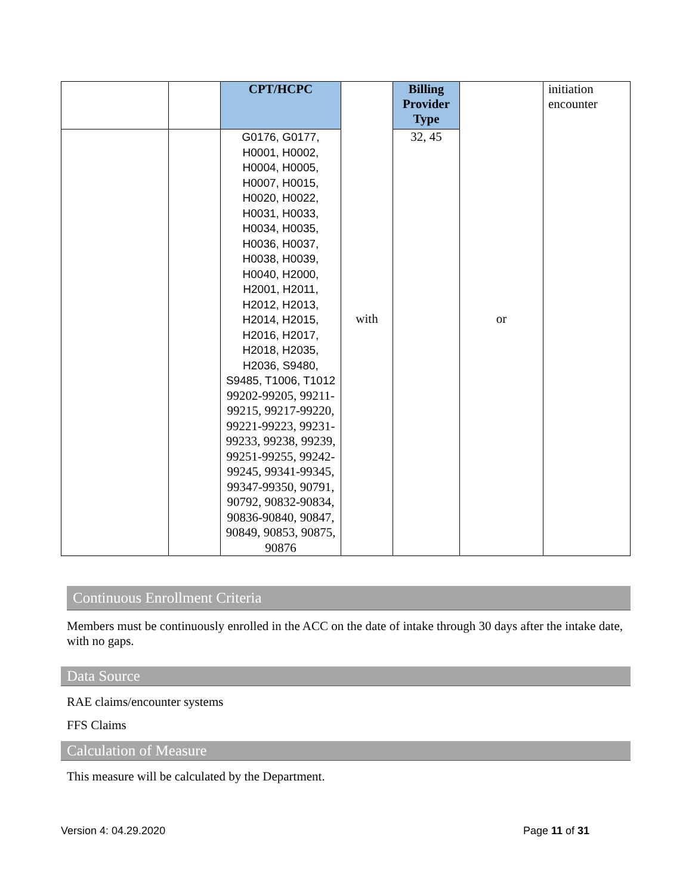| | | CPT/HCPC | with | Billing Provider Type | or | initiation encounter |
| | | G0176, G0177, H0001, H0002, H0004, H0005, H0007, H0015, H0020, H0022, H0031, H0033, H0034, H0035, H0036, H0037, H0038, H0039, H0040, H2000, H2001, H2011, H2012, H2013, H2014, H2015, H2016, H2017, H2018, H2035, H2036, S9480, S9485, T1006, T1012 99202-99205, 99211-99215, 99217-99220, 99221-99223, 99231-99233, 99238, 99239, 99251-99255, 99242-99245, 99341-99345, 99347-99350, 90791, 90792, 90832-90834, 90836-90840, 90847, 90849, 90853, 90875, 90876 | | 32, 45 | | |
Continuous Enrollment Criteria
Members must be continuously enrolled in the ACC on the date of intake through 30 days after the intake date, with no gaps.
Data Source
RAE claims/encounter systems
FFS Claims
Calculation of Measure
This measure will be calculated by the Department.
Version 4: 04.29.2020 Page 11 of 31